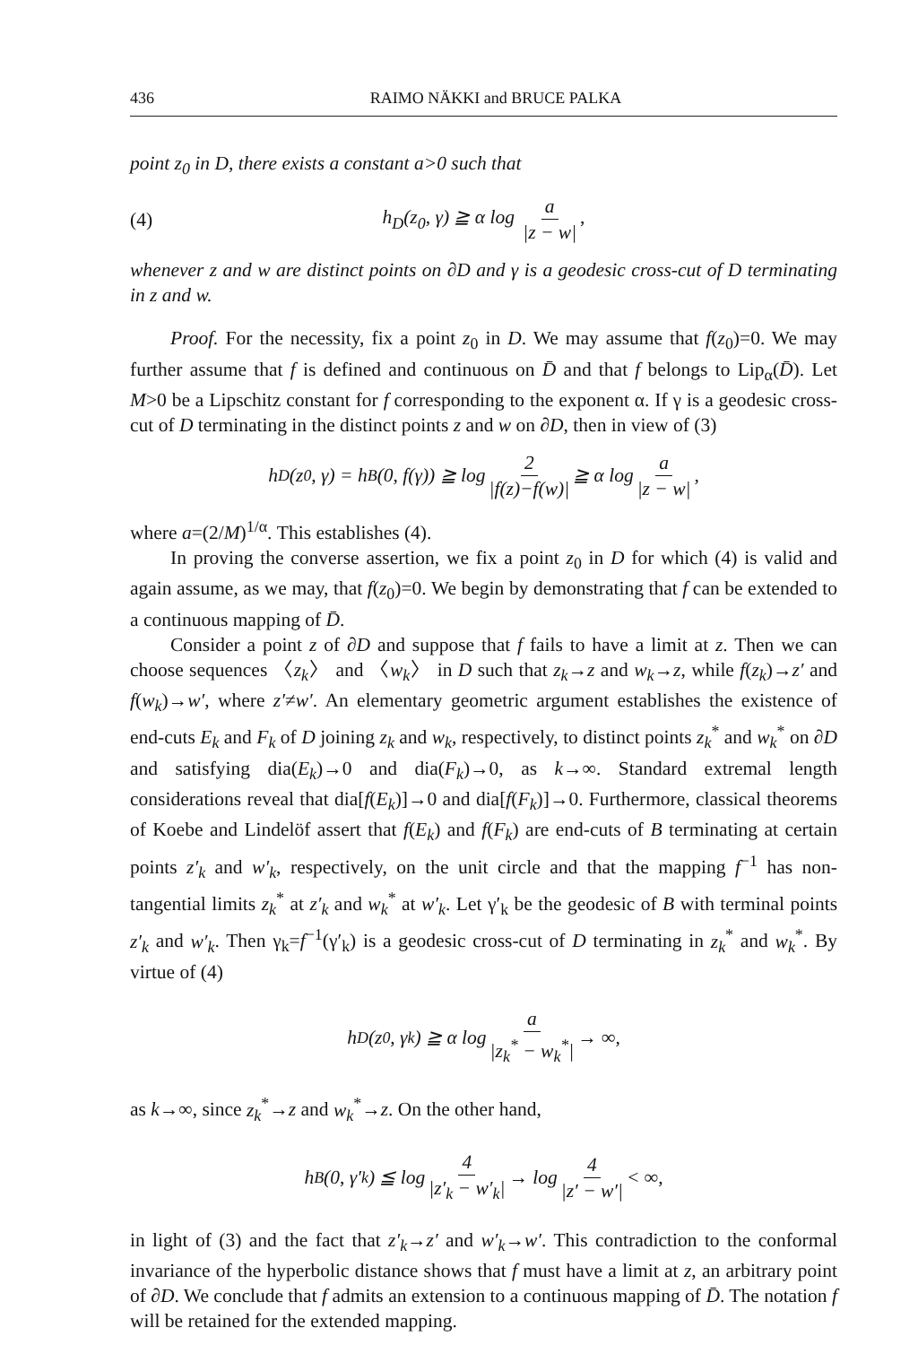436 RAIMO NÄKKI and BRUCE PALKA
point z<sub>0</sub> in D, there exists a constant a>0 such that
(4) h<sub>D</sub>(z<sub>0</sub>, γ) ≧ α log a |z − w|,
whenever z and w are distinct points on ∂D and γ is a geodesic cross-cut of D terminating in z and w.
Proof. For the necessity, fix a point z<sub>0</sub> in D. We may assume that f(z<sub>0</sub>)=0. We may further assume that f is defined and continuous on D̄ and that f belongs to Lip<sub>α</sub>(D̄). Let M>0 be a Lipschitz constant for f corresponding to the exponent α. If γ is a geodesic cross-cut of D terminating in the distinct points z and w on ∂D, then in view of (3)
h<sub>D</sub>(z<sub>0</sub>, γ) = h<sub>B</sub>(0, f(γ)) ≧ log 2 |f(z)−f(w)| ≧ α log a |z − w|,
where a=(2/M)<sup>1/α</sup>. This establishes (4).
In proving the converse assertion, we fix a point z<sub>0</sub> in D for which (4) is valid and again assume, as we may, that f(z<sub>0</sub>)=0. We begin by demonstrating that f can be extended to a continuous mapping of D̄.
Consider a point z of ∂D and suppose that f fails to have a limit at z. Then we can choose sequences 〈z<sub>k</sub>〉 and 〈w<sub>k</sub>〉 in D such that z<sub>k</sub>→z and w<sub>k</sub>→z, while f(z<sub>k</sub>)→z′ and f(w<sub>k</sub>)→w′, where z′≠w′. An elementary geometric argument establishes the existence of end-cuts E<sub>k</sub> and F<sub>k</sub> of D joining z<sub>k</sub> and w<sub>k</sub>, respectively, to distinct points z<sub>k</sub><sup>*</sup> and w<sub>k</sub><sup>*</sup> on ∂D and satisfying dia(E<sub>k</sub>)→0 and dia(F<sub>k</sub>)→0, as k→∞. Standard extremal length considerations reveal that dia[f(E<sub>k</sub>)]→0 and dia[f(F<sub>k</sub>)]→0. Furthermore, classical theorems of Koebe and Lindelöf assert that f(E<sub>k</sub>) and f(F<sub>k</sub>) are end-cuts of B terminating at certain points z′<sub>k</sub> and w′<sub>k</sub>, respectively, on the unit circle and that the mapping f<sup>−1</sup> has non-tangential limits z<sub>k</sub><sup>*</sup> at z′<sub>k</sub> and w<sub>k</sub><sup>*</sup> at w′<sub>k</sub>. Let γ′<sub>k</sub> be the geodesic of B with terminal points z′<sub>k</sub> and w′<sub>k</sub>. Then γ<sub>k</sub>=f<sup>−1</sup>(γ′<sub>k</sub>) is a geodesic cross-cut of D terminating in z<sub>k</sub><sup>*</sup> and w<sub>k</sub><sup>*</sup>. By virtue of (4)
h<sub>D</sub>(z<sub>0</sub>, γ<sub>k</sub>) ≧ α log a |z<sub>k</sub><sup>*</sup> − w<sub>k</sub><sup>*</sup>| → ∞,
as k→∞, since z<sub>k</sub><sup>*</sup>→z and w<sub>k</sub><sup>*</sup>→z. On the other hand,
h<sub>B</sub>(0, γ′<sub>k</sub>) ≦ log 4 |z′<sub>k</sub> − w′<sub>k</sub>| → log 4 |z′ − w′| < ∞,
in light of (3) and the fact that z′<sub>k</sub>→z′ and w′<sub>k</sub>→w′. This contradiction to the conformal invariance of the hyperbolic distance shows that f must have a limit at z, an arbitrary point of ∂D. We conclude that f admits an extension to a continuous mapping of D̄. The notation f will be retained for the extended mapping.